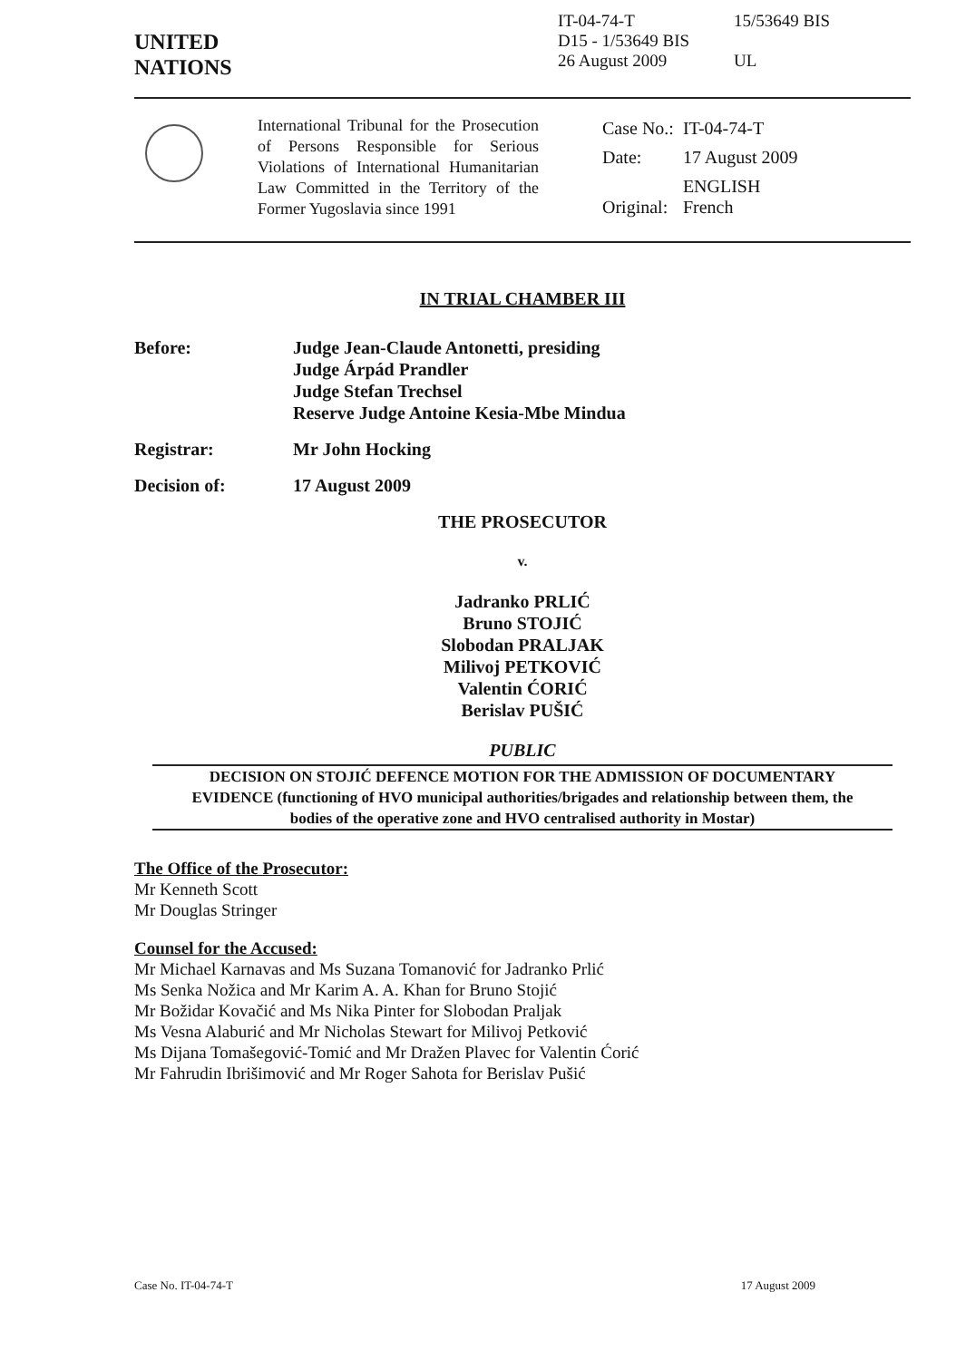UNITED
NATIONS
IT-04-74-T
D15 - 1/53649 BIS
26 August 2009
15/53649 BIS
UL
International Tribunal for the Prosecution of Persons Responsible for Serious Violations of International Humanitarian Law Committed in the Territory of the Former Yugoslavia since 1991
| Case No.: | IT-04-74-T |
| Date: | 17 August 2009 |
| Original: | ENGLISH French |
IN TRIAL CHAMBER III
| Before: | Judge Jean-Claude Antonetti, presiding Judge Árpád Prandler Judge Stefan Trechsel Reserve Judge Antoine Kesia-Mbe Mindua |
| Registrar: | Mr John Hocking |
| Decision of: | 17 August 2009 |
THE PROSECUTOR
v.
Jadranko PRLIĆ
Bruno STOJIĆ
Slobodan PRALJAK
Milivoj PETKOVIĆ
Valentin ĆORIĆ
Berislav PUŠIĆ
PUBLIC
DECISION ON STOJIĆ DEFENCE MOTION FOR THE ADMISSION OF DOCUMENTARY EVIDENCE (functioning of HVO municipal authorities/brigades and relationship between them, the bodies of the operative zone and HVO centralised authority in Mostar)
The Office of the Prosecutor:
Mr Kenneth Scott
Mr Douglas Stringer
Counsel for the Accused:
Mr Michael Karnavas and Ms Suzana Tomanović for Jadranko Prlić
Ms Senka Nožica and Mr Karim A. A. Khan for Bruno Stojić
Mr Božidar Kovačić and Ms Nika Pinter for Slobodan Praljak
Ms Vesna Alaburić and Mr Nicholas Stewart for Milivoj Petković
Ms Dijana Tomašegović-Tomić and Mr Dražen Plavec for Valentin Ćorić
Mr Fahrudin Ibrišimović and Mr Roger Sahota for Berislav Pušić
Case No. IT-04-74-T 17 August 2009